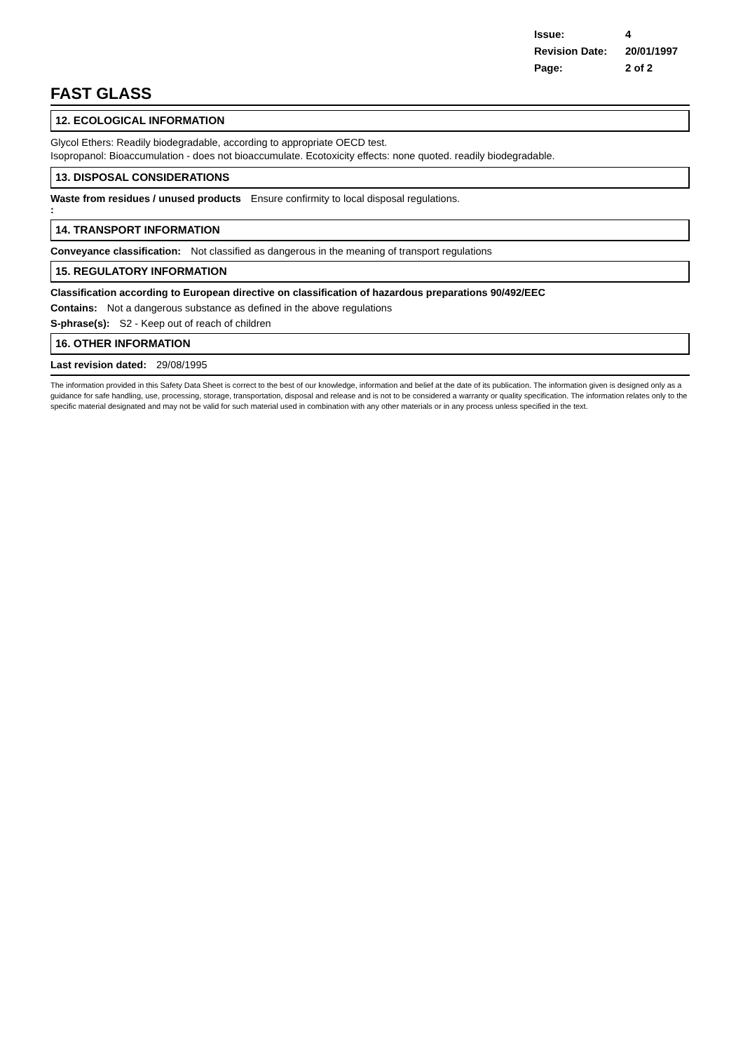Issue: 4
Revision Date: 20/01/1997
Page: 2 of 2
FAST GLASS
12. ECOLOGICAL INFORMATION
Glycol Ethers: Readily biodegradable, according to appropriate OECD test.
Isopropanol: Bioaccumulation - does not bioaccumulate. Ecotoxicity effects: none quoted. readily biodegradable.
13. DISPOSAL CONSIDERATIONS
Waste from residues / unused products
: Ensure confirmity to local disposal regulations.
14. TRANSPORT INFORMATION
Conveyance classification: Not classified as dangerous in the meaning of transport regulations
15. REGULATORY INFORMATION
Classification according to European directive on classification of hazardous preparations 90/492/EEC
Contains: Not a dangerous substance as defined in the above regulations
S-phrase(s): S2 - Keep out of reach of children
16. OTHER INFORMATION
Last revision dated: 29/08/1995
The information provided in this Safety Data Sheet is correct to the best of our knowledge, information and belief at the date of its publication. The information given is designed only as a guidance for safe handling, use, processing, storage, transportation, disposal and release and is not to be considered a warranty or quality specification. The information relates only to the specific material designated and may not be valid for such material used in combination with any other materials or in any process unless specified in the text.